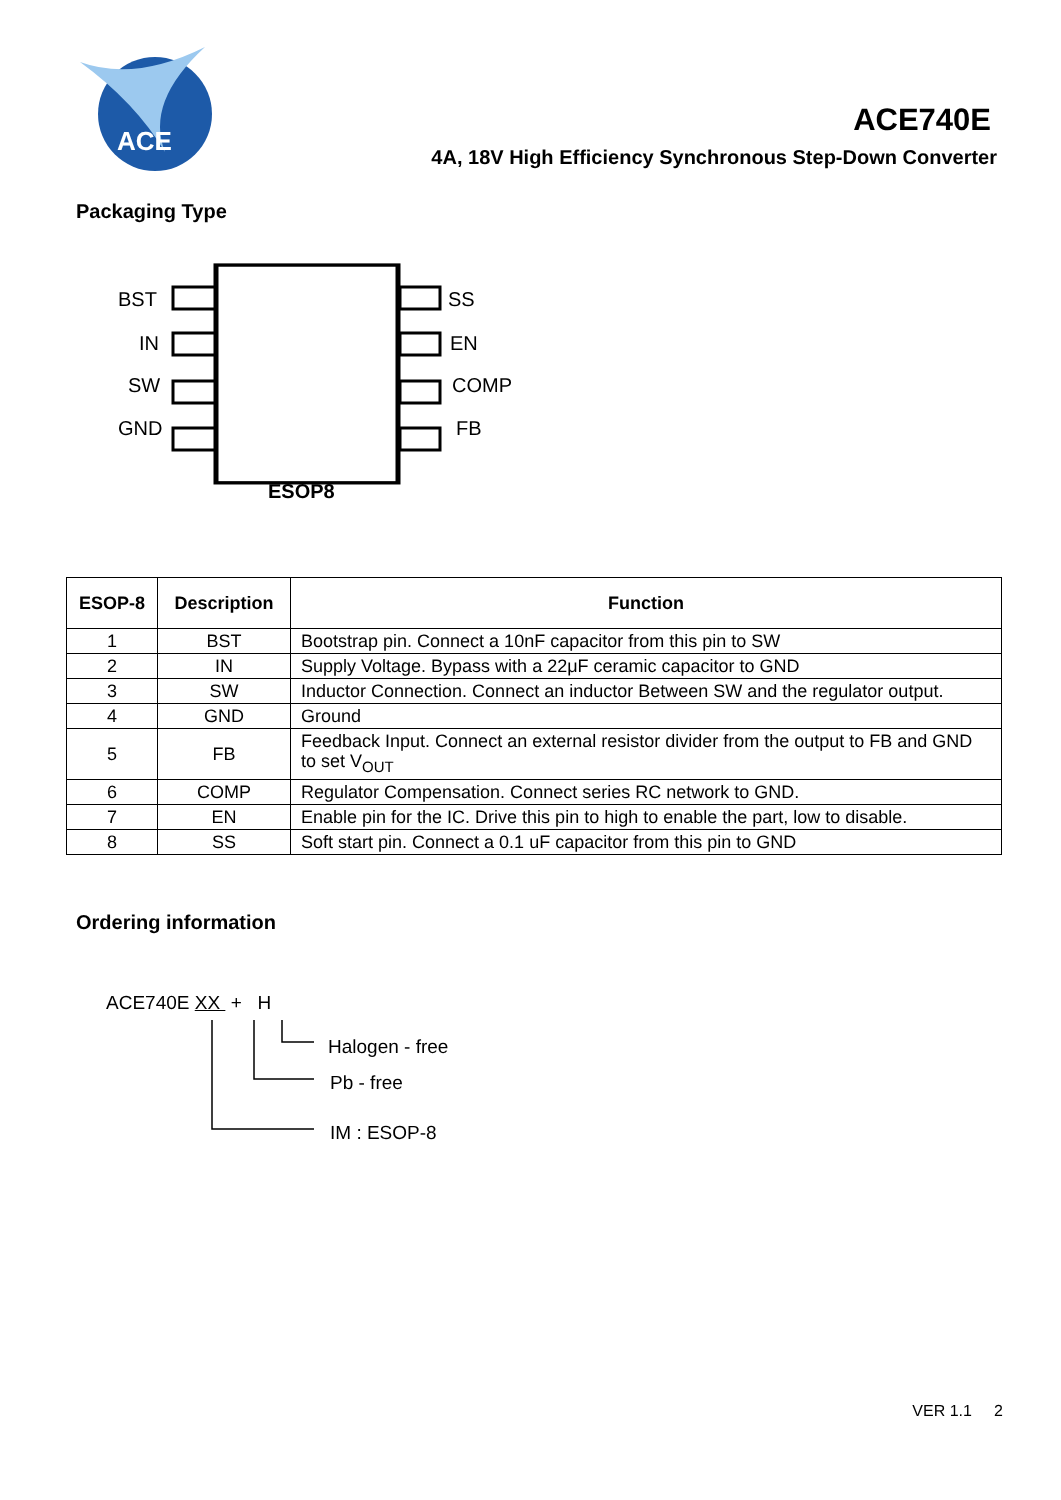ACE
ACE740E
4A, 18V High Efficiency Synchronous Step-Down Converter
Packaging Type
BST
IN
SW
GND
SS
EN
COMP
FB
ESOP8
| ESOP-8 | Description | Function |
| --- | --- | --- |
| 1 | BST | Bootstrap pin. Connect a 10nF capacitor from this pin to SW |
| 2 | IN | Supply Voltage. Bypass with a 22μF ceramic capacitor to GND |
| 3 | SW | Inductor Connection. Connect an inductor Between SW and the regulator output. |
| 4 | GND | Ground |
| 5 | FB | Feedback Input. Connect an external resistor divider from the output to FB and GND to set V<sub>OUT</sub> |
| 6 | COMP | Regulator Compensation. Connect series RC network to GND. |
| 7 | EN | Enable pin for the IC. Drive this pin to high to enable the part, low to disable. |
| 8 | SS | Soft start pin. Connect a 0.1 uF capacitor from this pin to GND |
Ordering information
ACE740E XX + H
Halogen - free
Pb - free
IM : ESOP-8
VER 1.1 2